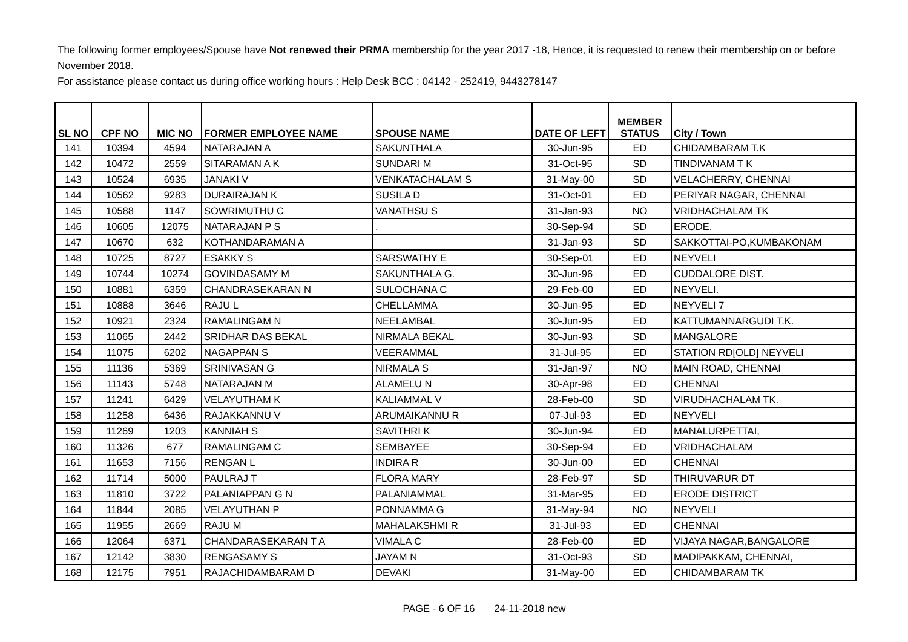The following former employees/Spouse have Not renewed their PRMA membership for the year 2017 -18, Hence, it is requested to renew their membership on or before November 2018.
For assistance please contact us during office working hours : Help Desk BCC : 04142 - 252419, 9443278147
| SL NO | CPF NO | MIC NO | FORMER EMPLOYEE NAME | SPOUSE NAME | DATE OF LEFT | MEMBER STATUS | City / Town |
| --- | --- | --- | --- | --- | --- | --- | --- |
| 141 | 10394 | 4594 | NATARAJAN A | SAKUNTHALA | 30-Jun-95 | ED | CHIDAMBARAM T.K |
| 142 | 10472 | 2559 | SITARAMAN A K | SUNDARI M | 31-Oct-95 | SD | TINDIVANAM T K |
| 143 | 10524 | 6935 | JANAKI V | VENKATACHALAM S | 31-May-00 | SD | VELACHERRY, CHENNAI |
| 144 | 10562 | 9283 | DURAIRAJAN K | SUSILA D | 31-Oct-01 | ED | PERIYAR NAGAR, CHENNAI |
| 145 | 10588 | 1147 | SOWRIMUTHU C | VANATHSU S | 31-Jan-93 | NO | VRIDHACHALAM TK |
| 146 | 10605 | 12075 | NATARAJAN P S | . | 30-Sep-94 | SD | ERODE. |
| 147 | 10670 | 632 | KOTHANDARAMAN A | | 31-Jan-93 | SD | SAKKOTTAI-PO,KUMBAKONAM |
| 148 | 10725 | 8727 | ESAKKY S | SARSWATHY E | 30-Sep-01 | ED | NEYVELI |
| 149 | 10744 | 10274 | GOVINDASAMY M | SAKUNTHALA G. | 30-Jun-96 | ED | CUDDALORE DIST. |
| 150 | 10881 | 6359 | CHANDRASEKARAN N | SULOCHANA C | 29-Feb-00 | ED | NEYVELI. |
| 151 | 10888 | 3646 | RAJU L | CHELLAMMA | 30-Jun-95 | ED | NEYVELI 7 |
| 152 | 10921 | 2324 | RAMALINGAM N | NEELAMBAL | 30-Jun-95 | ED | KATTUMANNARGUDI T.K. |
| 153 | 11065 | 2442 | SRIDHAR DAS BEKAL | NIRMALA BEKAL | 30-Jun-93 | SD | MANGALORE |
| 154 | 11075 | 6202 | NAGAPPAN S | VEERAMMAL | 31-Jul-95 | ED | STATION RD[OLD] NEYVELI |
| 155 | 11136 | 5369 | SRINIVASAN G | NIRMALA S | 31-Jan-97 | NO | MAIN ROAD, CHENNAI |
| 156 | 11143 | 5748 | NATARAJAN M | ALAMELU N | 30-Apr-98 | ED | CHENNAI |
| 157 | 11241 | 6429 | VELAYUTHAM K | KALIAMMAL V | 28-Feb-00 | SD | VIRUDHACHALAM TK. |
| 158 | 11258 | 6436 | RAJAKKANNU V | ARUMAIKANNU R | 07-Jul-93 | ED | NEYVELI |
| 159 | 11269 | 1203 | KANNIAH S | SAVITHRI K | 30-Jun-94 | ED | MANALURPETTAI, |
| 160 | 11326 | 677 | RAMALINGAM C | SEMBAYEE | 30-Sep-94 | ED | VRIDHACHALAM |
| 161 | 11653 | 7156 | RENGAN L | INDIRA R | 30-Jun-00 | ED | CHENNAI |
| 162 | 11714 | 5000 | PAULRAJ T | FLORA MARY | 28-Feb-97 | SD | THIRUVARUR DT |
| 163 | 11810 | 3722 | PALANIAPPAN G N | PALANIAMMAL | 31-Mar-95 | ED | ERODE DISTRICT |
| 164 | 11844 | 2085 | VELAYUTHAN P | PONNAMMA G | 31-May-94 | NO | NEYVELI |
| 165 | 11955 | 2669 | RAJU M | MAHALAKSHMI R | 31-Jul-93 | ED | CHENNAI |
| 166 | 12064 | 6371 | CHANDARASEKARAN T A | VIMALA C | 28-Feb-00 | ED | VIJAYA NAGAR,BANGALORE |
| 167 | 12142 | 3830 | RENGASAMY S | JAYAM N | 31-Oct-93 | SD | MADIPAKKAM, CHENNAI, |
| 168 | 12175 | 7951 | RAJACHIDAMBARAM D | DEVAKI | 31-May-00 | ED | CHIDAMBARAM TK |
PAGE - 6 OF 16 24-11-2018 new